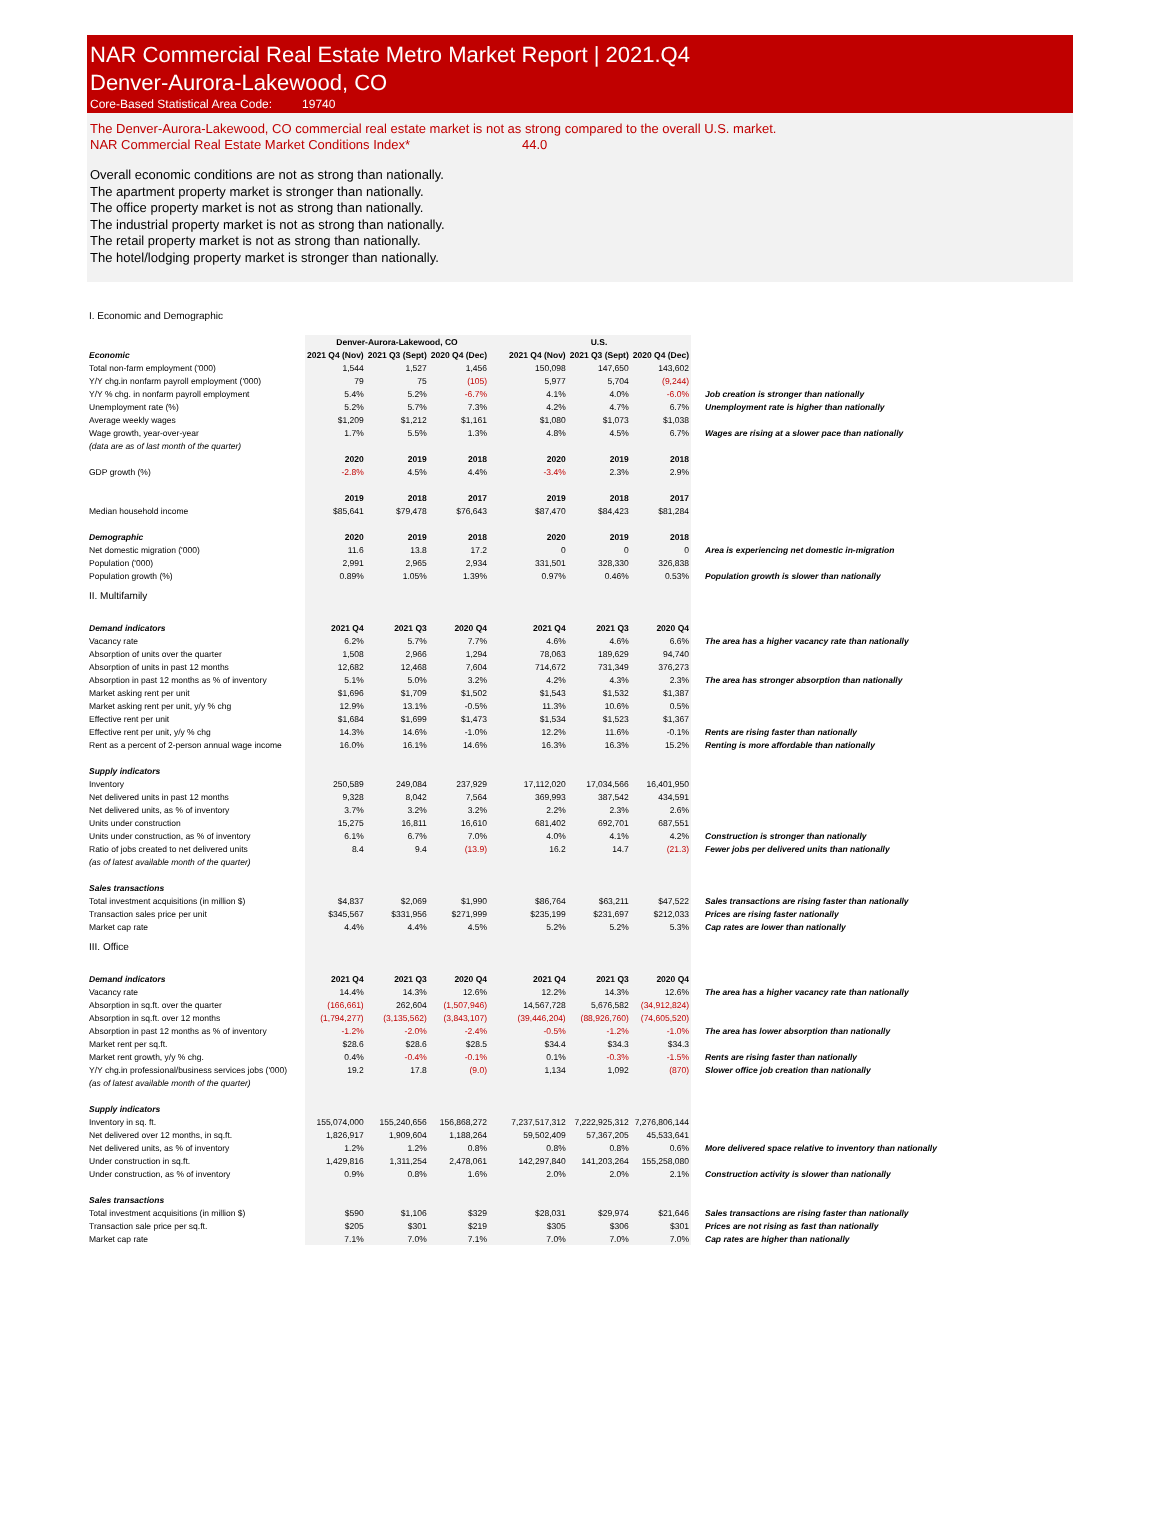NAR Commercial Real Estate Metro Market Report | 2021.Q4
Denver-Aurora-Lakewood, CO
Core-Based Statistical Area Code: 19740
The Denver-Aurora-Lakewood, CO commercial real estate market is not as strong compared to the overall U.S. market.
NAR Commercial Real Estate Market Conditions Index* 44.0
Overall economic conditions are not as strong than nationally.
The apartment property market is stronger than nationally.
The office property market is not as strong than nationally.
The industrial property market is not as strong than nationally.
The retail property market is not as strong than nationally.
The hotel/lodging property market is stronger than nationally.
I. Economic and Demographic
| | Denver-Aurora-Lakewood, CO | | | | U.S. | | | |
| Economic | 2021 Q4 (Nov) | 2021 Q3 (Sept) | 2020 Q4 (Dec) | | 2021 Q4 (Nov) | 2021 Q3 (Sept) | 2020 Q4 (Dec) | |
| Total non-farm employment ('000) | 1,544 | 1,527 | 1,456 | | 150,098 | 147,650 | 143,602 | |
| Y/Y chg.in nonfarm payroll employment ('000) | 79 | 75 | (105) | | 5,977 | 5,704 | (9,244) | |
| Y/Y % chg. in nonfarm payroll employment | 5.4% | 5.2% | -6.7% | | 4.1% | 4.0% | -6.0% | Job creation is stronger than nationally |
| Unemployment rate (%) | 5.2% | 5.7% | 7.3% | | 4.2% | 4.7% | 6.7% | Unemployment rate is higher than nationally |
| Average weekly wages | $1,209 | $1,212 | $1,161 | | $1,080 | $1,073 | $1,038 | |
| Wage growth, year-over-year | 1.7% | 5.5% | 1.3% | | 4.8% | 4.5% | 6.7% | Wages are rising at a slower pace than nationally |
| (data are as of last month of the quarter) | | | | | | | | |
| | 2020 | 2019 | 2018 | | 2020 | 2019 | 2018 | |
| GDP growth (%) | -2.8% | 4.5% | 4.4% | | -3.4% | 2.3% | 2.9% | |
| | 2019 | 2018 | 2017 | | 2019 | 2018 | 2017 | |
| Median household income | $85,641 | $79,478 | $76,643 | | $87,470 | $84,423 | $81,284 | |
| Demographic | 2020 | 2019 | 2018 | | 2020 | 2019 | 2018 | |
| Net domestic migration ('000) | 11.6 | 13.8 | 17.2 | | 0 | 0 | 0 | Area is experiencing net domestic in-migration |
| Population ('000) | 2,991 | 2,965 | 2,934 | | 331,501 | 328,330 | 326,838 | |
| Population growth (%) | 0.89% | 1.05% | 1.39% | | 0.97% | 0.46% | 0.53% | Population growth is slower than nationally |
| II. Multifamily | | | | | | | | |
| Demand indicators | 2021 Q4 | 2021 Q3 | 2020 Q4 | | 2021 Q4 | 2021 Q3 | 2020 Q4 | |
| Vacancy rate | 6.2% | 5.7% | 7.7% | | 4.6% | 4.6% | 6.6% | The area has a higher vacancy rate than nationally |
| Absorption of units over the quarter | 1,508 | 2,966 | 1,294 | | 78,063 | 189,629 | 94,740 | |
| Absorption of units in past 12 months | 12,682 | 12,468 | 7,604 | | 714,672 | 731,349 | 376,273 | |
| Absorption in past 12 months as % of inventory | 5.1% | 5.0% | 3.2% | | 4.2% | 4.3% | 2.3% | The area has stronger absorption than nationally |
| Market asking rent per unit | $1,696 | $1,709 | $1,502 | | $1,543 | $1,532 | $1,387 | |
| Market asking rent per unit, y/y % chg | 12.9% | 13.1% | -0.5% | | 11.3% | 10.6% | 0.5% | |
| Effective rent per unit | $1,684 | $1,699 | $1,473 | | $1,534 | $1,523 | $1,367 | |
| Effective rent per unit, y/y % chg | 14.3% | 14.6% | -1.0% | | 12.2% | 11.6% | -0.1% | Rents are rising faster than nationally |
| Rent as a percent of 2-person annual wage income | 16.0% | 16.1% | 14.6% | | 16.3% | 16.3% | 15.2% | Renting is more affordable than nationally |
| Supply indicators | | | | | | | | |
| Inventory | 250,589 | 249,084 | 237,929 | | 17,112,020 | 17,034,566 | 16,401,950 | |
| Net delivered units in past 12 months | 9,328 | 8,042 | 7,564 | | 369,993 | 387,542 | 434,591 | |
| Net delivered units, as % of inventory | 3.7% | 3.2% | 3.2% | | 2.2% | 2.3% | 2.6% | |
| Units under construction | 15,275 | 16,811 | 16,610 | | 681,402 | 692,701 | 687,551 | |
| Units under construction, as % of inventory | 6.1% | 6.7% | 7.0% | | 4.0% | 4.1% | 4.2% | Construction is stronger than nationally |
| Ratio of jobs created to net delivered units | 8.4 | 9.4 | (13.9) | | 16.2 | 14.7 | (21.3) | Fewer jobs per delivered units than nationally |
| (as of latest available month of the quarter) | | | | | | | | |
| Sales transactions | | | | | | | | |
| Total investment acquisitions (in million $) | $4,837 | $2,069 | $1,990 | | $86,764 | $63,211 | $47,522 | Sales transactions are rising faster than nationally |
| Transaction sales price per unit | $345,567 | $331,956 | $271,999 | | $235,199 | $231,697 | $212,033 | Prices are rising faster nationally |
| Market cap rate | 4.4% | 4.4% | 4.5% | | 5.2% | 5.2% | 5.3% | Cap rates are lower than nationally |
| III. Office | | | | | | | | |
| Demand indicators | 2021 Q4 | 2021 Q3 | 2020 Q4 | | 2021 Q4 | 2021 Q3 | 2020 Q4 | |
| Vacancy rate | 14.4% | 14.3% | 12.6% | | 12.2% | 14.3% | 12.6% | The area has a higher vacancy rate than nationally |
| Absorption in sq.ft. over the quarter | (166,661) | 262,604 | (1,507,946) | | 14,567,728 | 5,676,582 | (34,912,824) | |
| Absorption in sq.ft. over 12 months | (1,794,277) | (3,135,562) | (3,843,107) | | (39,446,204) | (88,926,760) | (74,605,520) | |
| Absorption in past 12 months as % of inventory | -1.2% | -2.0% | -2.4% | | -0.5% | -1.2% | -1.0% | The area has lower absorption than nationally |
| Market rent per sq.ft. | $28.6 | $28.6 | $28.5 | | $34.4 | $34.3 | $34.3 | |
| Market rent growth, y/y % chg. | 0.4% | -0.4% | -0.1% | | 0.1% | -0.3% | -1.5% | Rents are rising faster than nationally |
| Y/Y chg.in professional/business services jobs ('000) | 19.2 | 17.8 | (9.0) | | 1,134 | 1,092 | (870) | Slower office job creation than nationally |
| (as of latest available month of the quarter) | | | | | | | | |
| Supply indicators | | | | | | | | |
| Inventory in sq. ft. | 155,074,000 | 155,240,656 | 156,868,272 | | 7,237,517,312 | 7,222,925,312 | 7,276,806,144 | |
| Net delivered over 12 months, in sq.ft. | 1,826,917 | 1,909,604 | 1,188,264 | | 59,502,409 | 57,367,205 | 45,533,641 | |
| Net delivered units, as % of inventory | 1.2% | 1.2% | 0.8% | | 0.8% | 0.8% | 0.6% | More delivered space relative to inventory than nationally |
| Under construction in sq.ft. | 1,429,816 | 1,311,254 | 2,478,061 | | 142,297,840 | 141,203,264 | 155,258,080 | |
| Under construction, as % of inventory | 0.9% | 0.8% | 1.6% | | 2.0% | 2.0% | 2.1% | Construction activity is slower than nationally |
| Sales transactions | | | | | | | | |
| Total investment acquisitions (in million $) | $590 | $1,106 | $329 | | $28,031 | $29,974 | $21,646 | Sales transactions are rising faster than nationally |
| Transaction sale price per sq.ft. | $205 | $301 | $219 | | $305 | $306 | $301 | Prices are not rising as fast than nationally |
| Market cap rate | 7.1% | 7.0% | 7.1% | | 7.0% | 7.0% | 7.0% | Cap rates are higher than nationally |